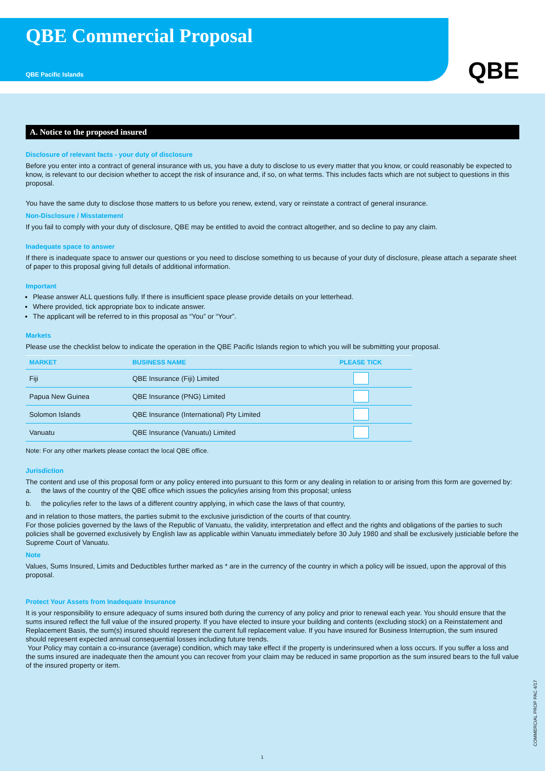QBE Commercial Proposal
QBE Pacific Islands
QBE
A. Notice to the proposed insured
Disclosure of relevant facts - your duty of disclosure
Before you enter into a contract of general insurance with us, you have a duty to disclose to us every matter that you know, or could reasonably be expected to know, is relevant to our decision whether to accept the risk of insurance and, if so, on what terms. This includes facts which are not subject to questions in this proposal.
You have the same duty to disclose those matters to us before you renew, extend, vary or reinstate a contract of general insurance.
Non-Disclosure / Misstatement
If you fail to comply with your duty of disclosure, QBE may be entitled to avoid the contract altogether, and so decline to pay any claim.
Inadequate space to answer
If there is inadequate space to answer our questions or you need to disclose something to us because of your duty of disclosure, please attach a separate sheet of paper to this proposal giving full details of additional information.
Important
Please answer ALL questions fully. If there is insufficient space please provide details on your letterhead.
Where provided, tick appropriate box to indicate answer.
The applicant will be referred to in this proposal as “You” or “Your”.
Markets
Please use the checklist below to indicate the operation in the QBE Pacific Islands region to which you will be submitting your proposal.
| MARKET | BUSINESS NAME | PLEASE TICK |
| --- | --- | --- |
| Fiji | QBE Insurance (Fiji) Limited | |
| Papua New Guinea | QBE Insurance (PNG) Limited | |
| Solomon Islands | QBE Insurance (International) Pty Limited | |
| Vanuatu | QBE Insurance (Vanuatu) Limited | |
Note: For any other markets please contact the local QBE office.
Jurisdiction
The content and use of this proposal form or any policy entered into pursuant to this form or any dealing in relation to or arising from this form are governed by:
a. the laws of the country of the QBE office which issues the policy/ies arising from this proposal; unless
b. the policy/ies refer to the laws of a different country applying, in which case the laws of that country,
and in relation to those matters, the parties submit to the exclusive jurisdiction of the courts of that country.
For those policies governed by the laws of the Republic of Vanuatu, the validity, interpretation and effect and the rights and obligations of the parties to such policies shall be governed exclusively by English law as applicable within Vanuatu immediately before 30 July 1980 and shall be exclusively justiciable before the Supreme Court of Vanuatu.
Note
Values, Sums Insured, Limits and Deductibles further marked as * are in the currency of the country in which a policy will be issued, upon the approval of this proposal.
Protect Your Assets from Inadequate Insurance
It is your responsibility to ensure adequacy of sums insured both during the currency of any policy and prior to renewal each year. You should ensure that the sums insured reflect the full value of the insured property. If you have elected to insure your building and contents (excluding stock) on a Reinstatement and Replacement Basis, the sum(s) insured should represent the current full replacement value. If you have insured for Business Interruption, the sum insured should represent expected annual consequential losses including future trends.
Your Policy may contain a co-insurance (average) condition, which may take effect if the property is underinsured when a loss occurs. If you suffer a loss and the sums insured are inadequate then the amount you can recover from your claim may be reduced in same proportion as the sum insured bears to the full value of the insured property or item.
1
COMMERCIAL PROP PAC 4/17